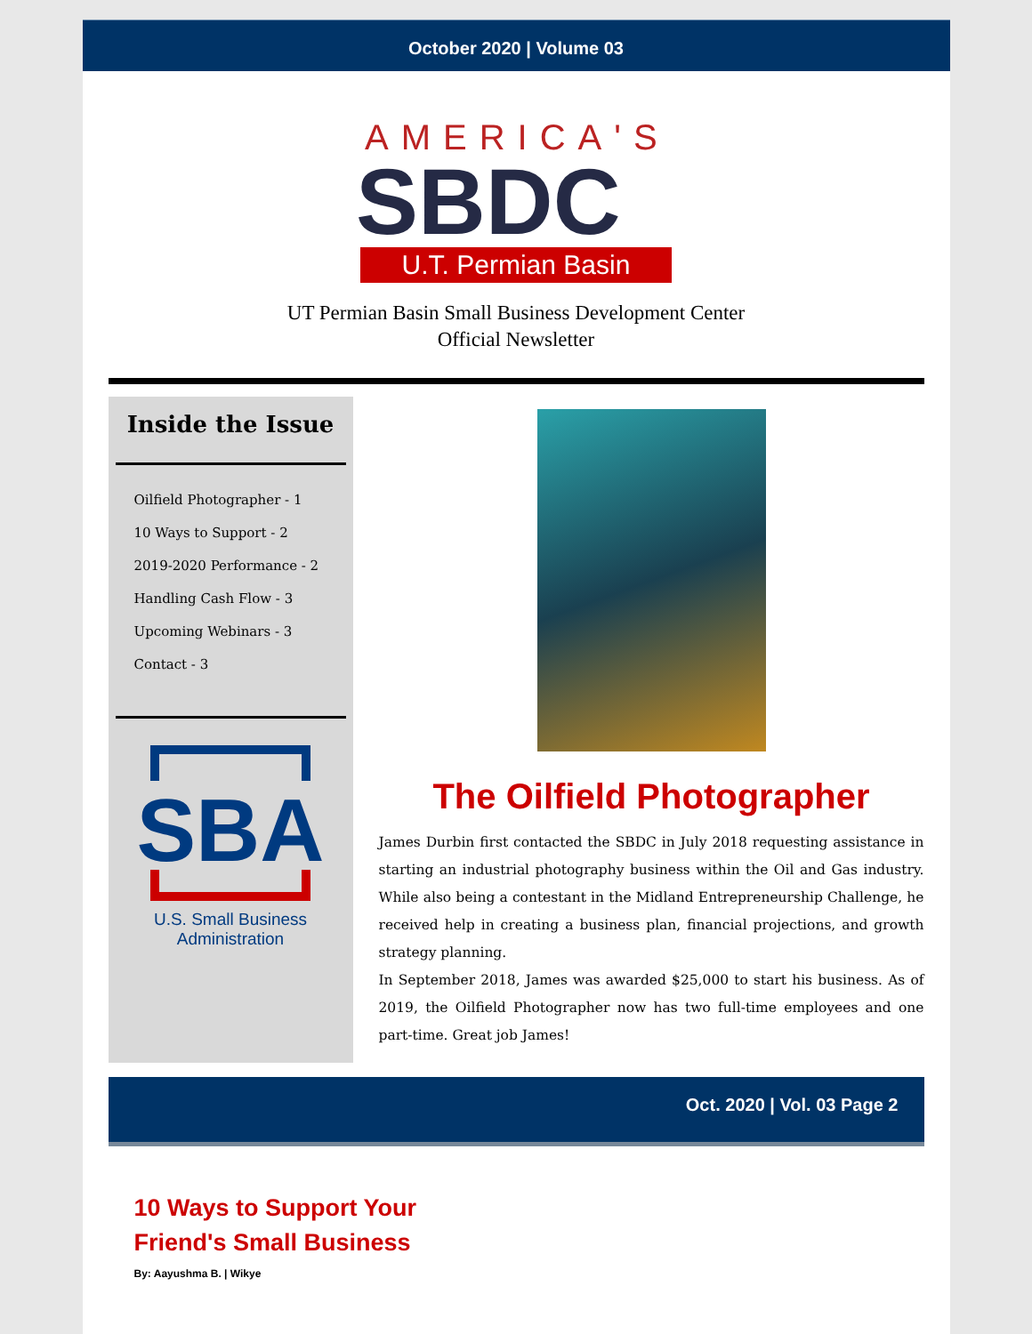October 2020 | Volume 03
AMERICA'S
SBDC
U.T. Permian Basin
UT Permian Basin Small Business Development Center
Official Newsletter
Inside the Issue
Oilfield Photographer - 1
10 Ways to Support - 2
2019-2020 Performance - 2
Handling Cash Flow - 3
Upcoming Webinars - 3
Contact - 3
SBA
U.S. Small Business
Administration
The Oilfield Photographer
James Durbin first contacted the SBDC in July 2018 requesting assistance in starting an industrial photography business within the Oil and Gas industry. While also being a contestant in the Midland Entrepreneurship Challenge, he received help in creating a business plan, financial projections, and growth strategy planning.
In September 2018, James was awarded $25,000 to start his business. As of 2019, the Oilfield Photographer now has two full-time employees and one part-time. Great job James!
Oct. 2020 | Vol. 03 Page 2
10 Ways to Support Your
Friend's Small Business
By: Aayushma B. | Wikye